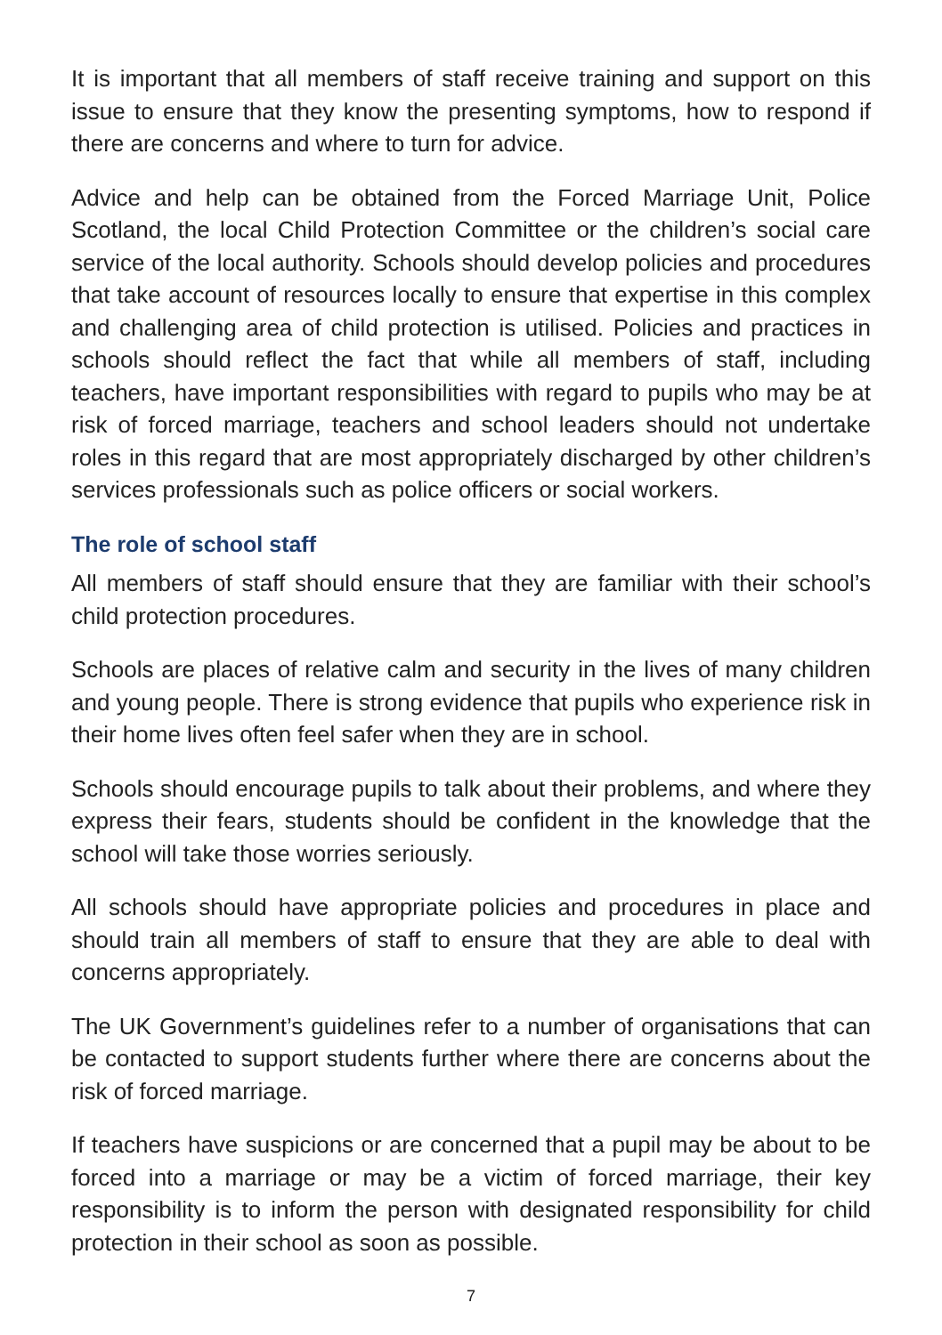It is important that all members of staff receive training and support on this issue to ensure that they know the presenting symptoms, how to respond if there are concerns and where to turn for advice.
Advice and help can be obtained from the Forced Marriage Unit, Police Scotland, the local Child Protection Committee or the children’s social care service of the local authority. Schools should develop policies and procedures that take account of resources locally to ensure that expertise in this complex and challenging area of child protection is utilised. Policies and practices in schools should reflect the fact that while all members of staff, including teachers, have important responsibilities with regard to pupils who may be at risk of forced marriage, teachers and school leaders should not undertake roles in this regard that are most appropriately discharged by other children’s services professionals such as police officers or social workers.
The role of school staff
All members of staff should ensure that they are familiar with their school’s child protection procedures.
Schools are places of relative calm and security in the lives of many children and young people. There is strong evidence that pupils who experience risk in their home lives often feel safer when they are in school.
Schools should encourage pupils to talk about their problems, and where they express their fears, students should be confident in the knowledge that the school will take those worries seriously.
All schools should have appropriate policies and procedures in place and should train all members of staff to ensure that they are able to deal with concerns appropriately.
The UK Government’s guidelines refer to a number of organisations that can be contacted to support students further where there are concerns about the risk of forced marriage.
If teachers have suspicions or are concerned that a pupil may be about to be forced into a marriage or may be a victim of forced marriage, their key responsibility is to inform the person with designated responsibility for child protection in their school as soon as possible.
7